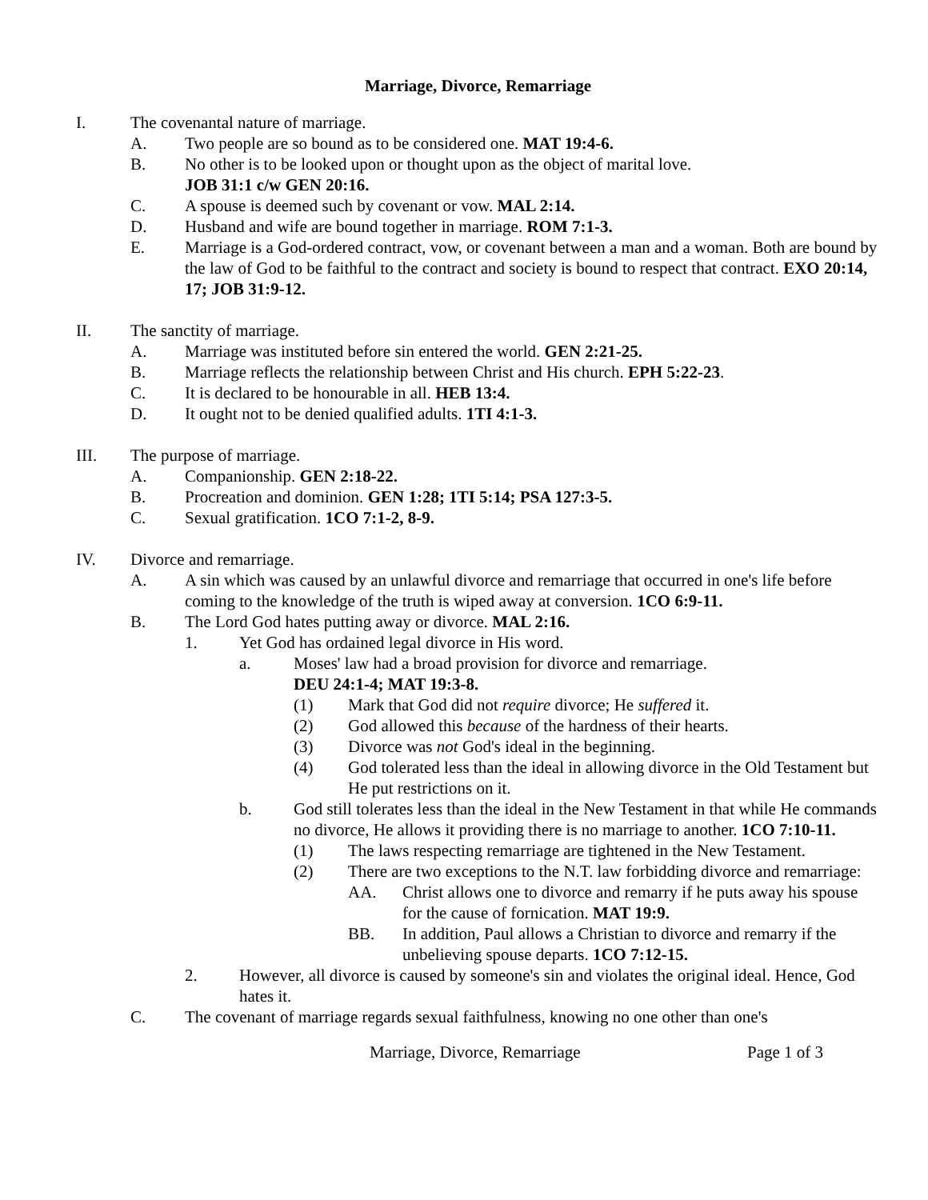Marriage, Divorce, Remarriage
I. The covenantal nature of marriage.
A. Two people are so bound as to be considered one. MAT 19:4-6.
B. No other is to be looked upon or thought upon as the object of marital love.
JOB 31:1 c/w GEN 20:16.
C. A spouse is deemed such by covenant or vow. MAL 2:14.
D. Husband and wife are bound together in marriage. ROM 7:1-3.
E. Marriage is a God-ordered contract, vow, or covenant between a man and a woman. Both are bound by the law of God to be faithful to the contract and society is bound to respect that contract. EXO 20:14, 17; JOB 31:9-12.
II. The sanctity of marriage.
A. Marriage was instituted before sin entered the world. GEN 2:21-25.
B. Marriage reflects the relationship between Christ and His church. EPH 5:22-23.
C. It is declared to be honourable in all. HEB 13:4.
D. It ought not to be denied qualified adults. 1TI 4:1-3.
III. The purpose of marriage.
A. Companionship. GEN 2:18-22.
B. Procreation and dominion. GEN 1:28; 1TI 5:14; PSA 127:3-5.
C. Sexual gratification. 1CO 7:1-2, 8-9.
IV. Divorce and remarriage.
A. A sin which was caused by an unlawful divorce and remarriage that occurred in one's life before coming to the knowledge of the truth is wiped away at conversion. 1CO 6:9-11.
B. The Lord God hates putting away or divorce. MAL 2:16.
1. Yet God has ordained legal divorce in His word.
a. Moses' law had a broad provision for divorce and remarriage.
DEU 24:1-4; MAT 19:3-8.
(1) Mark that God did not require divorce; He suffered it.
(2) God allowed this because of the hardness of their hearts.
(3) Divorce was not God's ideal in the beginning.
(4) God tolerated less than the ideal in allowing divorce in the Old Testament but He put restrictions on it.
b. God still tolerates less than the ideal in the New Testament in that while He commands no divorce, He allows it providing there is no marriage to another. 1CO 7:10-11.
(1) The laws respecting remarriage are tightened in the New Testament.
(2) There are two exceptions to the N.T. law forbidding divorce and remarriage:
AA. Christ allows one to divorce and remarry if he puts away his spouse for the cause of fornication. MAT 19:9.
BB. In addition, Paul allows a Christian to divorce and remarry if the unbelieving spouse departs. 1CO 7:12-15.
2. However, all divorce is caused by someone's sin and violates the original ideal. Hence, God hates it.
C. The covenant of marriage regards sexual faithfulness, knowing no one other than one's
Marriage, Divorce, Remarriage Page 1 of 3